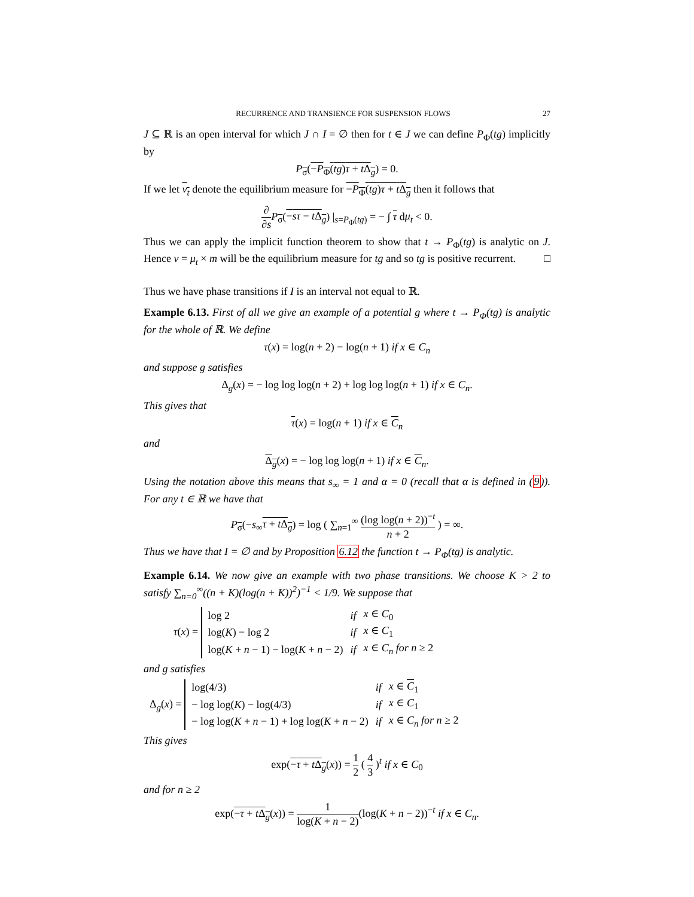RECURRENCE AND TRANSIENCE FOR SUSPENSION FLOWS 27
J ⊆ ℝ is an open interval for which J ∩ I = ∅ then for t ∈ J we can define P<sub>Φ</sub>(tg) implicitly by
P<sub>σ</sub>(−P<sub>Φ</sub>(tg)τ + t Δ<sub>g</sub>) = 0.
If we let ν<sub>t</sub> denote the equilibrium measure for −P<sub>Φ</sub>(tg)τ + t Δ<sub>g</sub> then it follows that
∂ ∂s P<sub>σ</sub>(−sτ − t Δ<sub>g</sub>) |<sub>s=P<sub>Φ</sub>(tg)</sub> = − ∫ τ dμ<sub>t</sub> < 0.
Thus we can apply the implicit function theorem to show that t → P<sub>Φ</sub>(tg) is analytic on J. Hence ν = μ<sub>t</sub> × m will be the equilibrium measure for tg and so tg is positive recurrent. □
Thus we have phase transitions if I is an interval not equal to ℝ.
Example 6.13. First of all we give an example of a potential g where t → P<sub>Φ</sub>(tg) is analytic for the whole of ℝ. We define
τ(x) = log(n + 2) − log(n + 1) if x ∈ C<sub>n</sub>
and suppose g satisfies
Δ<sub>g</sub>(x) = − log log log(n + 2) + log log log(n + 1) if x ∈ C<sub>n</sub>.
This gives that
τ(x) = log(n + 1) if x ∈ C<sub>n</sub>
and
Δ<sub>g</sub>(x) = − log log log(n + 1) if x ∈ C<sub>n</sub>.
Using the notation above this means that s<sub>∞</sub> = 1 and α = 0 (recall that α is defined in (9)). For any t ∈ ℝ we have that
P<sub>σ</sub>(−s<sub>∞</sub>τ + t Δ<sub>g</sub>) = log ( ∑<sub>n=1</sub><sup>∞</sup> (log log(n + 2))<sup>−t</sup> n + 2 ) = ∞.
Thus we have that I = ∅ and by Proposition 6.12 the function t → P<sub>Φ</sub>(tg) is analytic.
Example 6.14. We now give an example with two phase transitions. We choose K > 2 to satisfy ∑<sub>n=0</sub><sup>∞</sup>((n + K)(log(n + K))<sup>2</sup>)<sup>−1</sup> < 1/9. We suppose that
τ(x) =
| log 2 | if | x ∈ C<sub>0</sub> |
| log( K ) − log 2 | if | x ∈ C<sub>1</sub> |
| log( K + n − 1) − log( K + n − 2) | if | x ∈ C<sub>n</sub> for n ≥ 2 |
and g satisfies
Δ<sub>g</sub>(x) =
| log(4/3) | if | x ∈ C<sub>1</sub> |
| − log log( K ) − log(4/3) | if | x ∈ C<sub>1</sub> |
| − log log( K + n − 1) + log log( K + n − 2) | if | x ∈ C<sub>n</sub> for n ≥ 2 |
This gives
exp(−τ + t Δ<sub>g</sub>(x)) = 1 2 ( 4 3 )<sup>t</sup> if x ∈ C<sub>0</sub>
and for n ≥ 2
exp(−τ + t Δ<sub>g</sub>(x)) = 1 log(K + n − 2)(log(K + n − 2))<sup>−t</sup> if x ∈ C<sub>n</sub>.